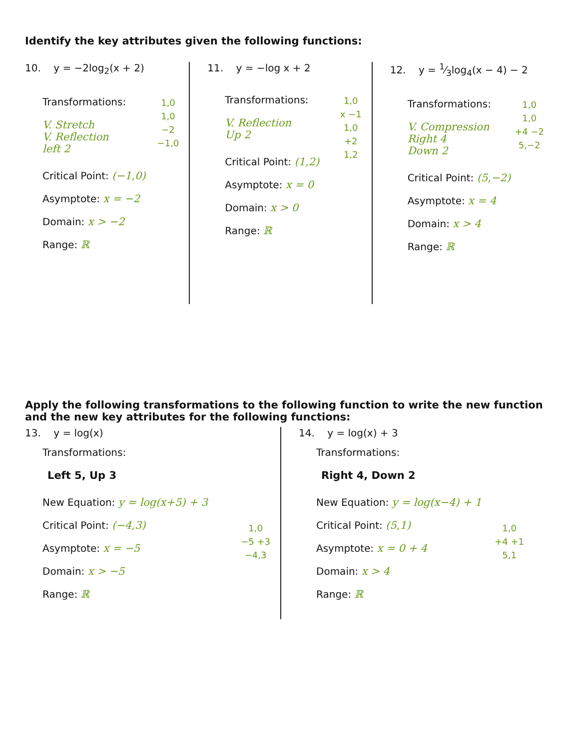Identify the key attributes given the following functions:
10. y = −2log<sub>2</sub>(x + 2)
1,0
1,0
−2
−1,0
Transformations:
V. Stretch
V. Reflection
left 2
Critical Point: (−1,0)
Asymptote: x = −2
Domain: x > −2
Range: ℝ
11. y = −log x + 2
1,0
x −1
1,0
+2
1,2
Transformations:
V. Reflection
Up 2
Critical Point: (1,2)
Asymptote: x = 0
Domain: x > 0
Range: ℝ
12. y = 1⁄3log<sub>4</sub>(x − 4) − 2
1,0
1,0
+4 −2
5,−2
Transformations:
V. Compression
Right 4
Down 2
Critical Point: (5,−2)
Asymptote: x = 4
Domain: x > 4
Range: ℝ
Apply the following transformations to the following function to write the new function and the new key attributes for the following functions:
13. y = log(x)
1,0
−5 +3
−4,3
Transformations:
Left 5, Up 3
New Equation: y = log(x+5) + 3
Critical Point: (−4,3)
Asymptote: x = −5
Domain: x > −5
Range: ℝ
14. y = log(x) + 3
1,0
+4 +1
5,1
Transformations:
Right 4, Down 2
New Equation: y = log(x−4) + 1
Critical Point: (5,1)
Asymptote: x = 0 + 4
Domain: x > 4
Range: ℝ